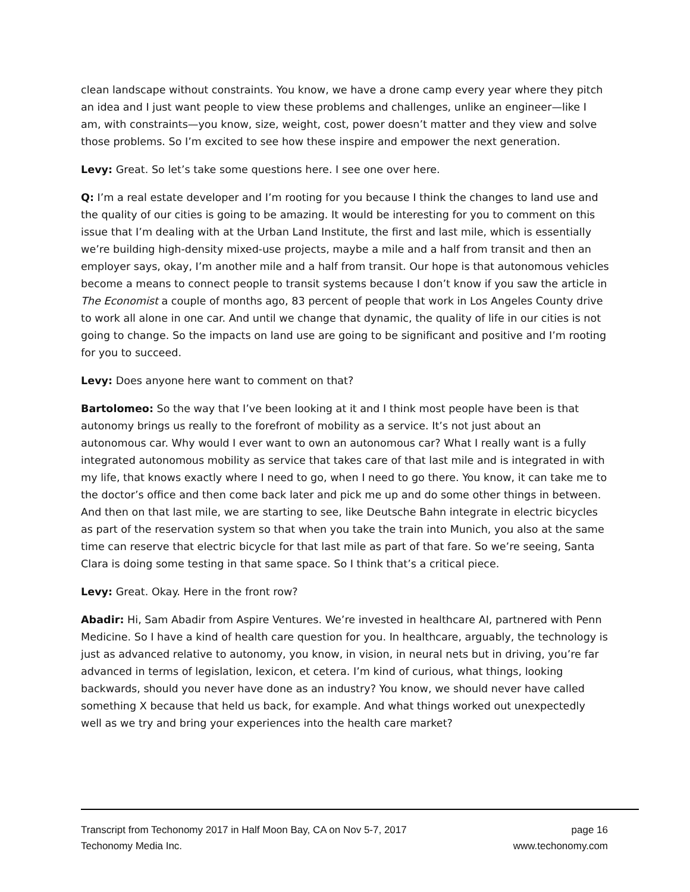clean landscape without constraints. You know, we have a drone camp every year where they pitch an idea and I just want people to view these problems and challenges, unlike an engineer—like I am, with constraints—you know, size, weight, cost, power doesn’t matter and they view and solve those problems. So I’m excited to see how these inspire and empower the next generation.
Levy: Great. So let’s take some questions here. I see one over here.
Q: I’m a real estate developer and I’m rooting for you because I think the changes to land use and the quality of our cities is going to be amazing. It would be interesting for you to comment on this issue that I’m dealing with at the Urban Land Institute, the first and last mile, which is essentially we’re building high-density mixed-use projects, maybe a mile and a half from transit and then an employer says, okay, I’m another mile and a half from transit. Our hope is that autonomous vehicles become a means to connect people to transit systems because I don’t know if you saw the article in The Economist a couple of months ago, 83 percent of people that work in Los Angeles County drive to work all alone in one car. And until we change that dynamic, the quality of life in our cities is not going to change. So the impacts on land use are going to be significant and positive and I’m rooting for you to succeed.
Levy: Does anyone here want to comment on that?
Bartolomeo: So the way that I’ve been looking at it and I think most people have been is that autonomy brings us really to the forefront of mobility as a service. It’s not just about an autonomous car. Why would I ever want to own an autonomous car? What I really want is a fully integrated autonomous mobility as service that takes care of that last mile and is integrated in with my life, that knows exactly where I need to go, when I need to go there. You know, it can take me to the doctor’s office and then come back later and pick me up and do some other things in between. And then on that last mile, we are starting to see, like Deutsche Bahn integrate in electric bicycles as part of the reservation system so that when you take the train into Munich, you also at the same time can reserve that electric bicycle for that last mile as part of that fare. So we’re seeing, Santa Clara is doing some testing in that same space. So I think that’s a critical piece.
Levy: Great. Okay. Here in the front row?
Abadir: Hi, Sam Abadir from Aspire Ventures. We’re invested in healthcare AI, partnered with Penn Medicine. So I have a kind of health care question for you. In healthcare, arguably, the technology is just as advanced relative to autonomy, you know, in vision, in neural nets but in driving, you’re far advanced in terms of legislation, lexicon, et cetera. I’m kind of curious, what things, looking backwards, should you never have done as an industry? You know, we should never have called something X because that held us back, for example. And what things worked out unexpectedly well as we try and bring your experiences into the health care market?
Transcript from Techonomy 2017 in Half Moon Bay, CA on Nov 5-7, 2017 page 16
Techonomy Media Inc. www.techonomy.com